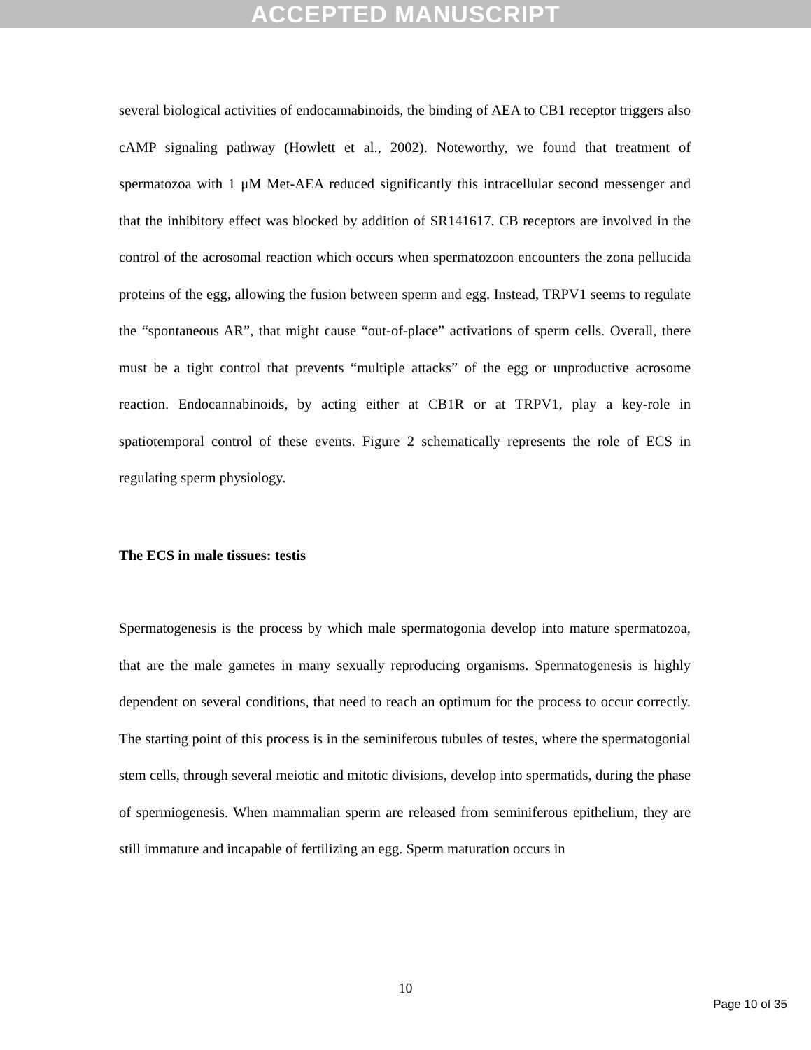ACCEPTED MANUSCRIPT
several biological activities of endocannabinoids, the binding of AEA to CB1 receptor triggers also cAMP signaling pathway (Howlett et al., 2002). Noteworthy, we found that treatment of spermatozoa with 1 μM Met-AEA reduced significantly this intracellular second messenger and that the inhibitory effect was blocked by addition of SR141617. CB receptors are involved in the control of the acrosomal reaction which occurs when spermatozoon encounters the zona pellucida proteins of the egg, allowing the fusion between sperm and egg. Instead, TRPV1 seems to regulate the “spontaneous AR”, that might cause “out-of-place” activations of sperm cells. Overall, there must be a tight control that prevents “multiple attacks” of the egg or unproductive acrosome reaction. Endocannabinoids, by acting either at CB1R or at TRPV1, play a key-role in spatiotemporal control of these events. Figure 2 schematically represents the role of ECS in regulating sperm physiology.
The ECS in male tissues: testis
Spermatogenesis is the process by which male spermatogonia develop into mature spermatozoa, that are the male gametes in many sexually reproducing organisms. Spermatogenesis is highly dependent on several conditions, that need to reach an optimum for the process to occur correctly. The starting point of this process is in the seminiferous tubules of testes, where the spermatogonial stem cells, through several meiotic and mitotic divisions, develop into spermatids, during the phase of spermiogenesis. When mammalian sperm are released from seminiferous epithelium, they are still immature and incapable of fertilizing an egg. Sperm maturation occurs in
10
Page 10 of 35